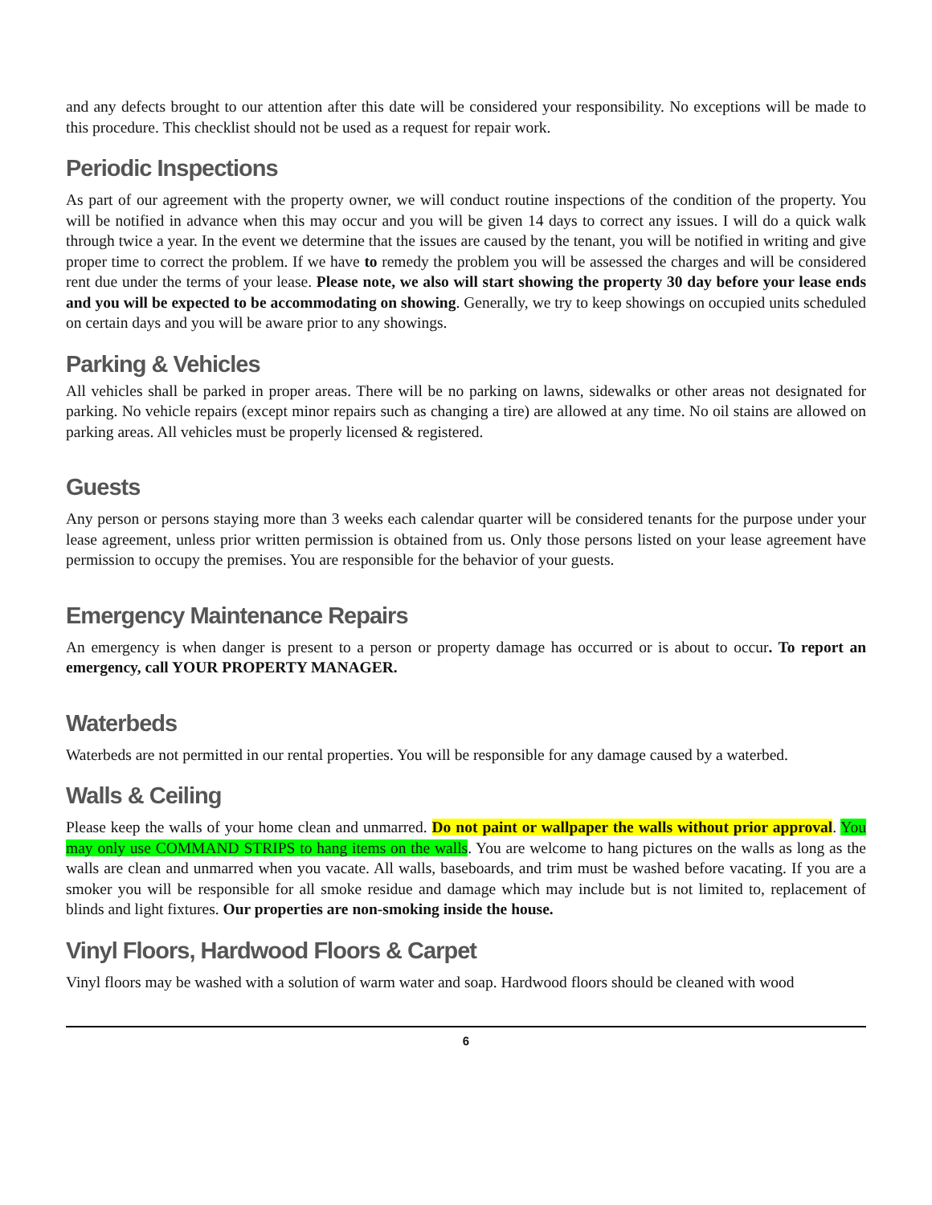and any defects brought to our attention after this date will be considered your responsibility. No exceptions will be made to this procedure. This checklist should not be used as a request for repair work.
Periodic Inspections
As part of our agreement with the property owner, we will conduct routine inspections of the condition of the property. You will be notified in advance when this may occur and you will be given 14 days to correct any issues. I will do a quick walk through twice a year. In the event we determine that the issues are caused by the tenant, you will be notified in writing and give proper time to correct the problem. If we have to remedy the problem you will be assessed the charges and will be considered rent due under the terms of your lease. Please note, we also will start showing the property 30 day before your lease ends and you will be expected to be accommodating on showing. Generally, we try to keep showings on occupied units scheduled on certain days and you will be aware prior to any showings.
Parking & Vehicles
All vehicles shall be parked in proper areas. There will be no parking on lawns, sidewalks or other areas not designated for parking. No vehicle repairs (except minor repairs such as changing a tire) are allowed at any time. No oil stains are allowed on parking areas. All vehicles must be properly licensed & registered.
Guests
Any person or persons staying more than 3 weeks each calendar quarter will be considered tenants for the purpose under your lease agreement, unless prior written permission is obtained from us. Only those persons listed on your lease agreement have permission to occupy the premises. You are responsible for the behavior of your guests.
Emergency Maintenance Repairs
An emergency is when danger is present to a person or property damage has occurred or is about to occur. To report an emergency, call YOUR PROPERTY MANAGER.
Waterbeds
Waterbeds are not permitted in our rental properties. You will be responsible for any damage caused by a waterbed.
Walls & Ceiling
Please keep the walls of your home clean and unmarred. Do not paint or wallpaper the walls without prior approval. You may only use COMMAND STRIPS to hang items on the walls. You are welcome to hang pictures on the walls as long as the walls are clean and unmarred when you vacate. All walls, baseboards, and trim must be washed before vacating. If you are a smoker you will be responsible for all smoke residue and damage which may include but is not limited to, replacement of blinds and light fixtures. Our properties are non-smoking inside the house.
Vinyl Floors, Hardwood Floors & Carpet
Vinyl floors may be washed with a solution of warm water and soap. Hardwood floors should be cleaned with wood
6